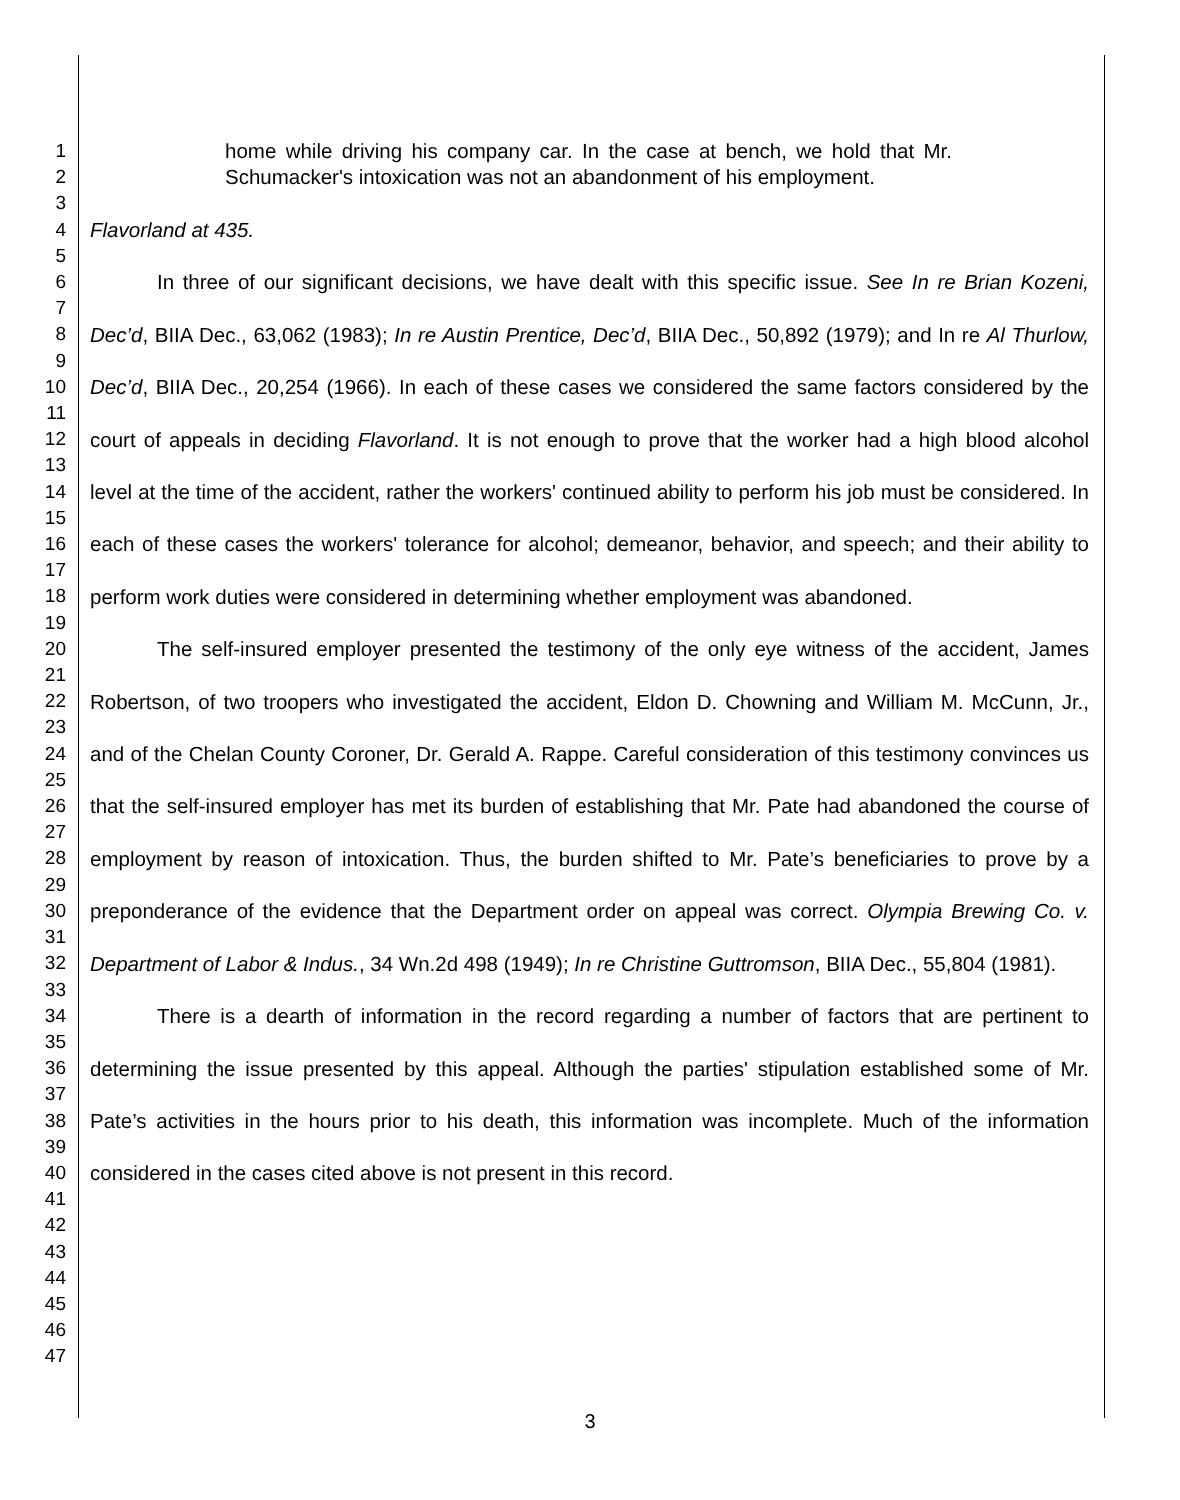1
2
3
4
5
6
7
8
9
10
11
12
13
14
15
16
17
18
19
20
21
22
23
24
25
26
27
28
29
30
31
32
33
34
35
36
37
38
39
40
41
42
43
44
45
46
47
home while driving his company car. In the case at bench, we hold that Mr. Schumacker's intoxication was not an abandonment of his employment.
Flavorland at 435.
In three of our significant decisions, we have dealt with this specific issue. See In re Brian Kozeni, Dec’d, BIIA Dec., 63,062 (1983); In re Austin Prentice, Dec’d, BIIA Dec., 50,892 (1979); and In re Al Thurlow, Dec’d, BIIA Dec., 20,254 (1966). In each of these cases we considered the same factors considered by the court of appeals in deciding Flavorland. It is not enough to prove that the worker had a high blood alcohol level at the time of the accident, rather the workers' continued ability to perform his job must be considered. In each of these cases the workers' tolerance for alcohol; demeanor, behavior, and speech; and their ability to perform work duties were considered in determining whether employment was abandoned.
The self-insured employer presented the testimony of the only eye witness of the accident, James Robertson, of two troopers who investigated the accident, Eldon D. Chowning and William M. McCunn, Jr., and of the Chelan County Coroner, Dr. Gerald A. Rappe. Careful consideration of this testimony convinces us that the self-insured employer has met its burden of establishing that Mr. Pate had abandoned the course of employment by reason of intoxication. Thus, the burden shifted to Mr. Pate’s beneficiaries to prove by a preponderance of the evidence that the Department order on appeal was correct. Olympia Brewing Co. v. Department of Labor & Indus., 34 Wn.2d 498 (1949); In re Christine Guttromson, BIIA Dec., 55,804 (1981).
There is a dearth of information in the record regarding a number of factors that are pertinent to determining the issue presented by this appeal. Although the parties' stipulation established some of Mr. Pate’s activities in the hours prior to his death, this information was incomplete. Much of the information considered in the cases cited above is not present in this record.
3